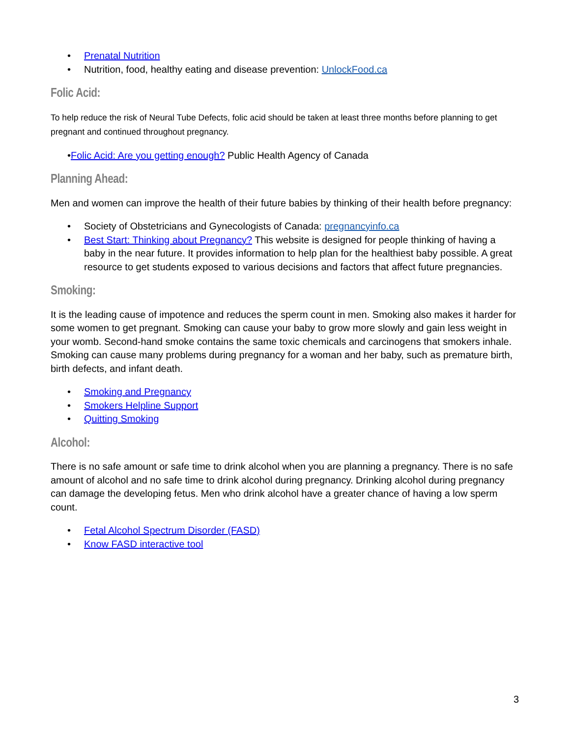• Prenatal Nutrition
• Nutrition, food, healthy eating and disease prevention: UnlockFood.ca
Folic Acid:
To help reduce the risk of Neural Tube Defects, folic acid should be taken at least three months before planning to get pregnant and continued throughout pregnancy.
•Folic Acid: Are you getting enough? Public Health Agency of Canada
Planning Ahead:
Men and women can improve the health of their future babies by thinking of their health before pregnancy:
• Society of Obstetricians and Gynecologists of Canada: pregnancyinfo.ca
• Best Start: Thinking about Pregnancy? This website is designed for people thinking of having a baby in the near future. It provides information to help plan for the healthiest baby possible. A great resource to get students exposed to various decisions and factors that affect future pregnancies.
Smoking:
It is the leading cause of impotence and reduces the sperm count in men. Smoking also makes it harder for some women to get pregnant. Smoking can cause your baby to grow more slowly and gain less weight in your womb. Second-hand smoke contains the same toxic chemicals and carcinogens that smokers inhale. Smoking can cause many problems during pregnancy for a woman and her baby, such as premature birth, birth defects, and infant death.
• Smoking and Pregnancy
• Smokers Helpline Support
• Quitting Smoking
Alcohol:
There is no safe amount or safe time to drink alcohol when you are planning a pregnancy. There is no safe amount of alcohol and no safe time to drink alcohol during pregnancy. Drinking alcohol during pregnancy can damage the developing fetus. Men who drink alcohol have a greater chance of having a low sperm count.
• Fetal Alcohol Spectrum Disorder (FASD)
• Know FASD interactive tool
3